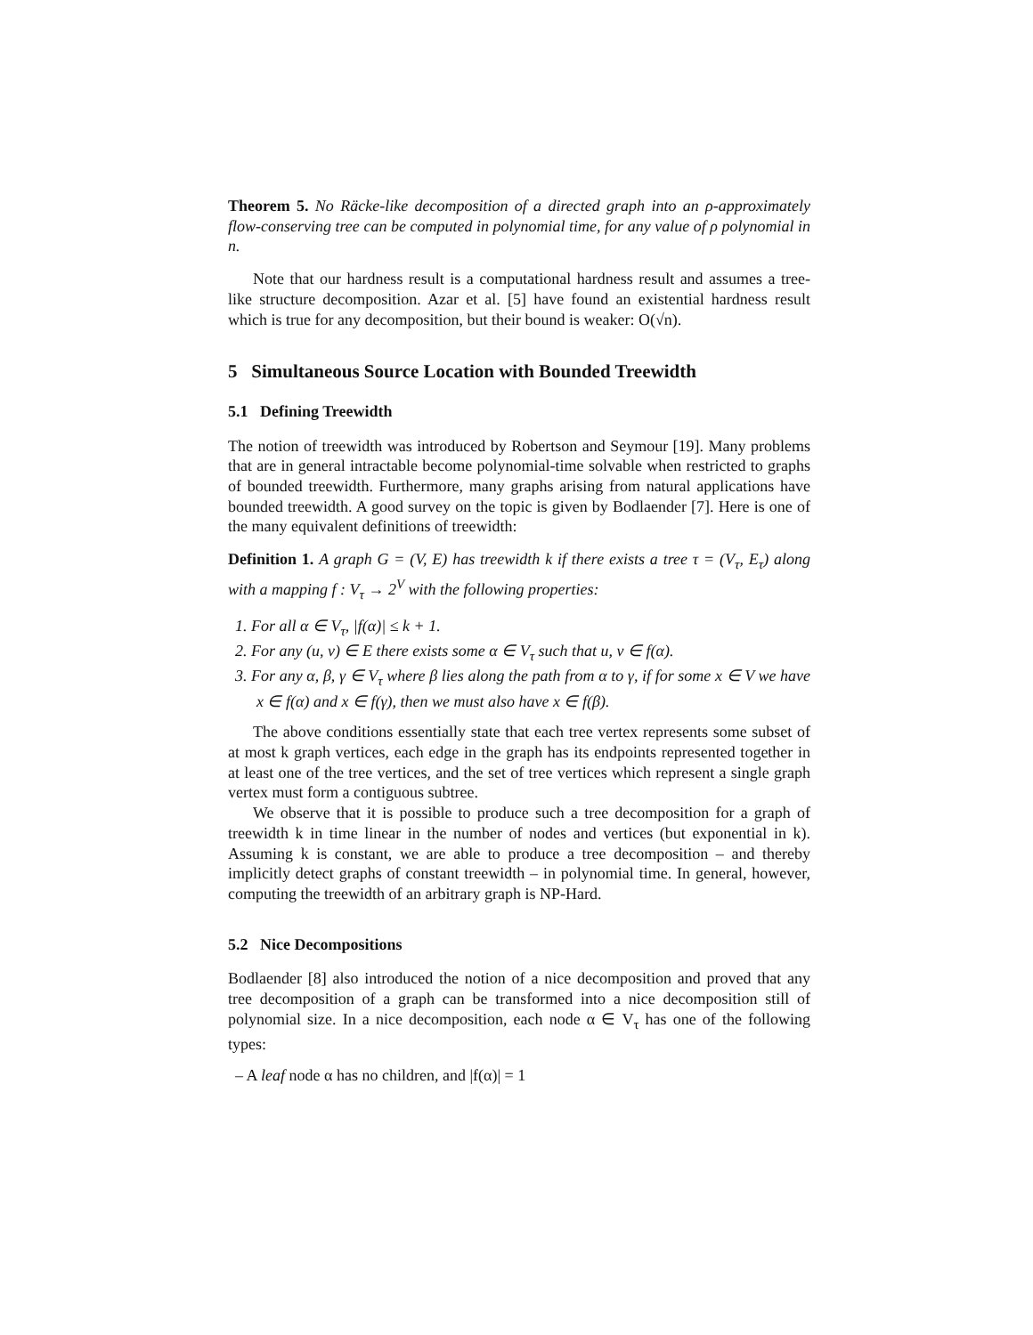Theorem 5. No Räcke-like decomposition of a directed graph into an ρ-approximately flow-conserving tree can be computed in polynomial time, for any value of ρ polynomial in n.
Note that our hardness result is a computational hardness result and assumes a tree-like structure decomposition. Azar et al. [5] have found an existential hardness result which is true for any decomposition, but their bound is weaker: O(√n).
5 Simultaneous Source Location with Bounded Treewidth
5.1 Defining Treewidth
The notion of treewidth was introduced by Robertson and Seymour [19]. Many problems that are in general intractable become polynomial-time solvable when restricted to graphs of bounded treewidth. Furthermore, many graphs arising from natural applications have bounded treewidth. A good survey on the topic is given by Bodlaender [7]. Here is one of the many equivalent definitions of treewidth:
Definition 1. A graph G = (V, E) has treewidth k if there exists a tree τ = (V<sub>τ</sub>, E<sub>τ</sub>) along with a mapping f : V<sub>τ</sub> → 2<sup>V</sup> with the following properties:
1. For all α ∈ V<sub>τ</sub>, |f(α)| ≤ k + 1.
2. For any (u, v) ∈ E there exists some α ∈ V<sub>τ</sub> such that u, v ∈ f(α).
3. For any α, β, γ ∈ V<sub>τ</sub> where β lies along the path from α to γ, if for some x ∈ V we have x ∈ f(α) and x ∈ f(γ), then we must also have x ∈ f(β).
The above conditions essentially state that each tree vertex represents some subset of at most k graph vertices, each edge in the graph has its endpoints represented together in at least one of the tree vertices, and the set of tree vertices which represent a single graph vertex must form a contiguous subtree.
We observe that it is possible to produce such a tree decomposition for a graph of treewidth k in time linear in the number of nodes and vertices (but exponential in k). Assuming k is constant, we are able to produce a tree decomposition – and thereby implicitly detect graphs of constant treewidth – in polynomial time. In general, however, computing the treewidth of an arbitrary graph is NP-Hard.
5.2 Nice Decompositions
Bodlaender [8] also introduced the notion of a nice decomposition and proved that any tree decomposition of a graph can be transformed into a nice decomposition still of polynomial size. In a nice decomposition, each node α ∈ V<sub>τ</sub> has one of the following types:
– A leaf node α has no children, and |f(α)| = 1